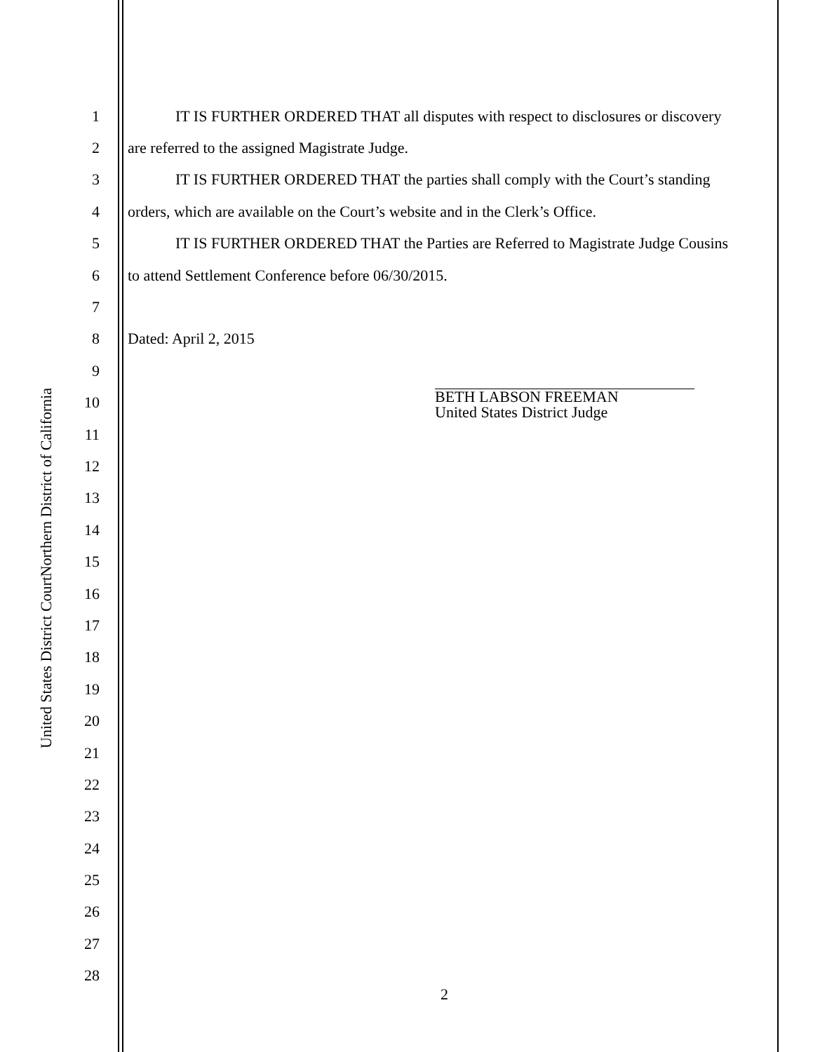Northern District of California
United States District Court
1 IT IS FURTHER ORDERED THAT all disputes with respect to disclosures or discovery
2 are referred to the assigned Magistrate Judge.
3 IT IS FURTHER ORDERED THAT the parties shall comply with the Court’s standing
4 orders, which are available on the Court’s website and in the Clerk’s Office.
5 IT IS FURTHER ORDERED THAT the Parties are Referred to Magistrate Judge Cousins
6 to attend Settlement Conference before 06/30/2015.
7
8 Dated: April 2, 2015
9
10
11
12
13
14
15
16
17
18
19
20
21
22
23
24
25
26
27
28
BETH LABSON FREEMAN
United States District Judge
2